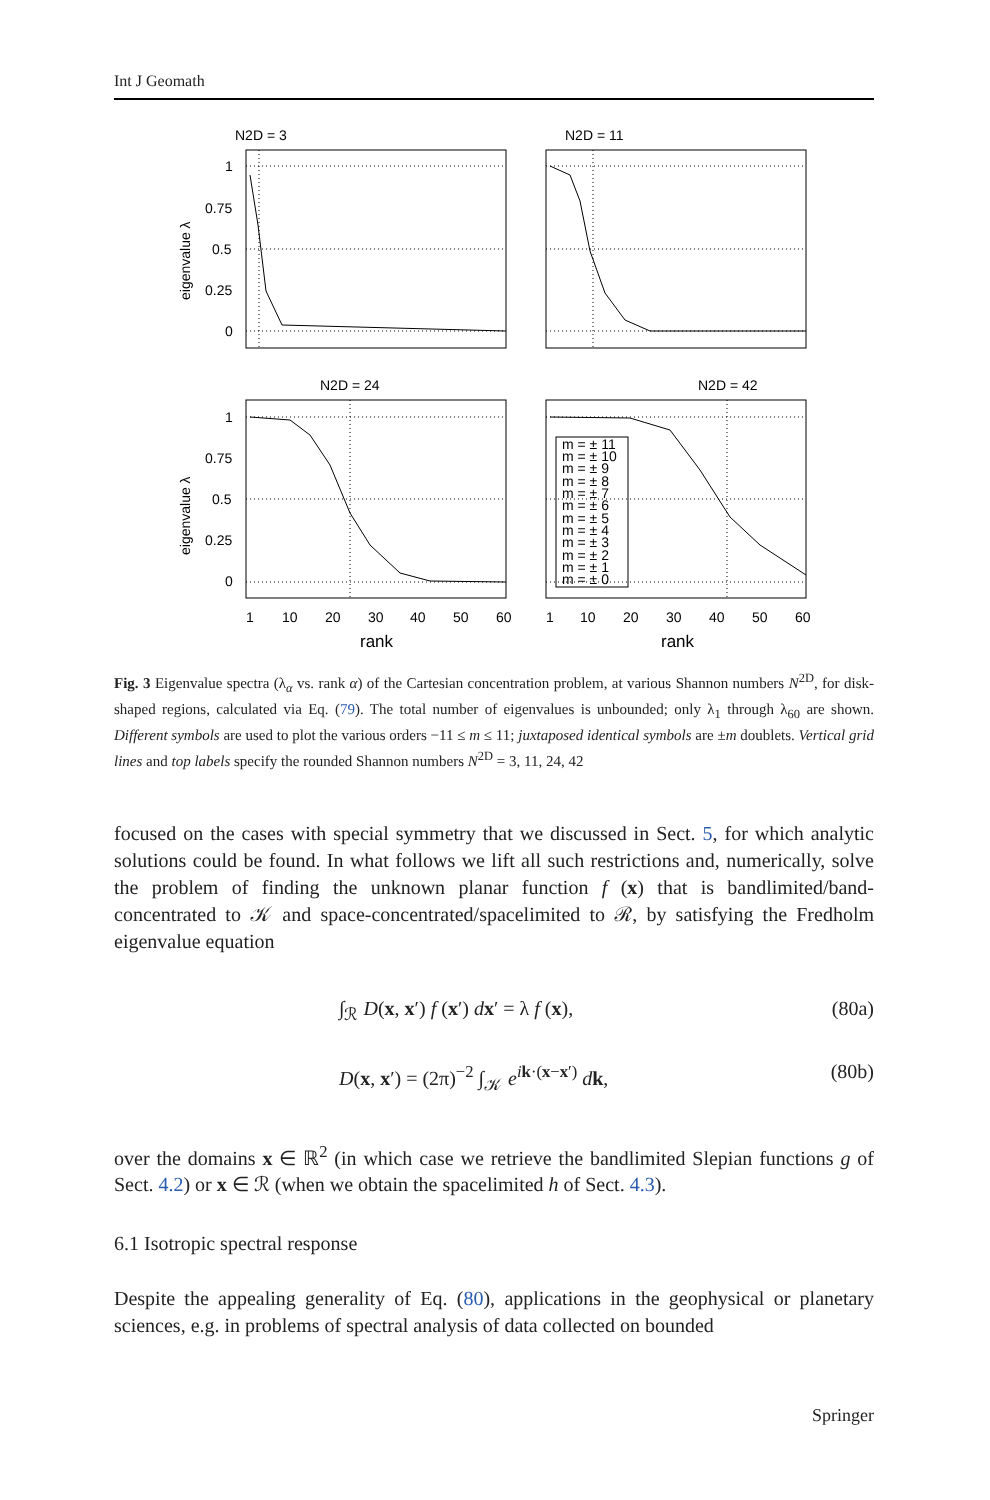Int J Geomath
N2D = 3
N2D = 11
N2D = 24
N2D = 42
1
0.75
0.5
0.25
0
1
0.75
0.5
0.25
0
eigenvalue λ
eigenvalue λ
1
10
20
30
40
50
60
1
10
20
30
40
50
60
rank
rank
m = ± 11
m = ± 10
m = ± 9
m = ± 8
m = ± 7
m = ± 6
m = ± 5
m = ± 4
m = ± 3
m = ± 2
m = ± 1
m = ± 0
Fig. 3 Eigenvalue spectra (λ<sub>α</sub> vs. rank α) of the Cartesian concentration problem, at various Shannon numbers N<sup>2D</sup>, for disk-shaped regions, calculated via Eq. (79). The total number of eigenvalues is unbounded; only λ<sub>1</sub> through λ<sub>60</sub> are shown. Different symbols are used to plot the various orders −11 ≤ m ≤ 11; juxtaposed identical symbols are ±m doublets. Vertical grid lines and top labels specify the rounded Shannon numbers N<sup>2D</sup> = 3, 11, 24, 42
focused on the cases with special symmetry that we discussed in Sect. 5, for which analytic solutions could be found. In what follows we lift all such restrictions and, numerically, solve the problem of finding the unknown planar function f (x) that is bandlimited/band-concentrated to 𝒦 and space-concentrated/spacelimited to ℛ, by satisfying the Fredholm eigenvalue equation
∫<sub>ℛ</sub> D(x, x′) f (x′) dx′ = λ f (x), (80a)
D(x, x′) = (2π)<sup>−2</sup> ∫<sub>𝒦</sub> e<sup>ik·(x−x′)</sup> dk, (80b)
over the domains x ∈ ℝ<sup>2</sup> (in which case we retrieve the bandlimited Slepian functions g of Sect. 4.2) or x ∈ ℛ (when we obtain the spacelimited h of Sect. 4.3).
6.1 Isotropic spectral response
Despite the appealing generality of Eq. (80), applications in the geophysical or planetary sciences, e.g. in problems of spectral analysis of data collected on bounded
Springer